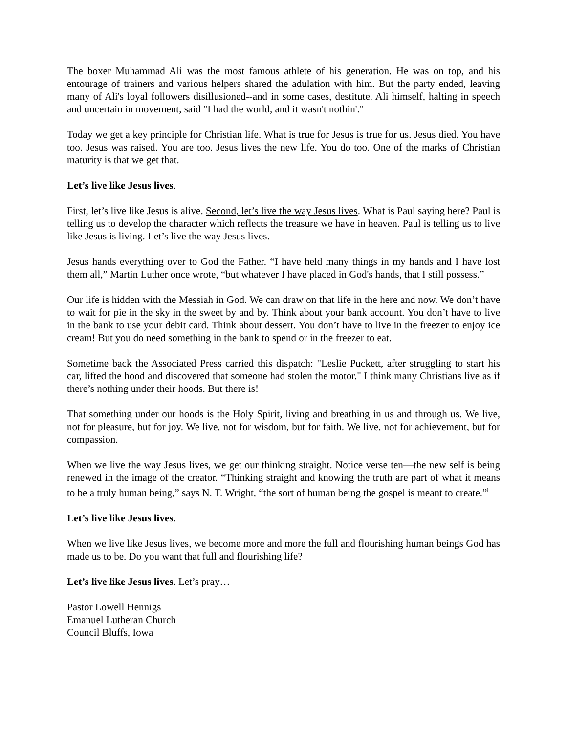The boxer Muhammad Ali was the most famous athlete of his generation. He was on top, and his entourage of trainers and various helpers shared the adulation with him. But the party ended, leaving many of Ali's loyal followers disillusioned--and in some cases, destitute. Ali himself, halting in speech and uncertain in movement, said "I had the world, and it wasn't nothin'."
Today we get a key principle for Christian life. What is true for Jesus is true for us. Jesus died. You have too. Jesus was raised. You are too. Jesus lives the new life. You do too. One of the marks of Christian maturity is that we get that.
Let’s live like Jesus lives.
First, let’s live like Jesus is alive. Second, let’s live the way Jesus lives. What is Paul saying here? Paul is telling us to develop the character which reflects the treasure we have in heaven. Paul is telling us to live like Jesus is living. Let’s live the way Jesus lives.
Jesus hands everything over to God the Father. “I have held many things in my hands and I have lost them all,” Martin Luther once wrote, “but whatever I have placed in God's hands, that I still possess.”
Our life is hidden with the Messiah in God. We can draw on that life in the here and now. We don’t have to wait for pie in the sky in the sweet by and by. Think about your bank account. You don’t have to live in the bank to use your debit card. Think about dessert. You don’t have to live in the freezer to enjoy ice cream! But you do need something in the bank to spend or in the freezer to eat.
Sometime back the Associated Press carried this dispatch: "Leslie Puckett, after struggling to start his car, lifted the hood and discovered that someone had stolen the motor." I think many Christians live as if there’s nothing under their hoods. But there is!
That something under our hoods is the Holy Spirit, living and breathing in us and through us. We live, not for pleasure, but for joy. We live, not for wisdom, but for faith. We live, not for achievement, but for compassion.
When we live the way Jesus lives, we get our thinking straight. Notice verse ten—the new self is being renewed in the image of the creator. “Thinking straight and knowing the truth are part of what it means to be a truly human being,” says N. T. Wright, “the sort of human being the gospel is meant to create.”<sup>i</sup>
Let’s live like Jesus lives.
When we live like Jesus lives, we become more and more the full and flourishing human beings God has made us to be. Do you want that full and flourishing life?
Let’s live like Jesus lives. Let’s pray…
Pastor Lowell Hennigs
Emanuel Lutheran Church
Council Bluffs, Iowa